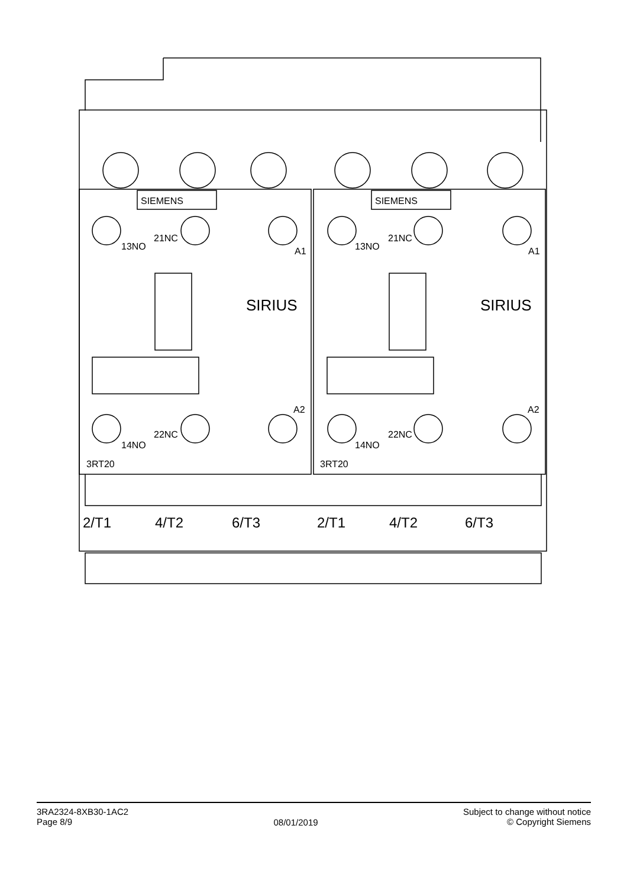SIEMENS
SIEMENS
SIRIUS
SIRIUS
3RT20
3RT20
2/T1
4/T2
6/T3
2/T1
4/T2
6/T3
13NO
21NC
13NO
21NC
14NO
22NC
14NO
22NC
A1
A1
A2
A2
3RA2324-8XB30-1AC2
Page 8/9
08/01/2019
Subject to change without notice
© Copyright Siemens